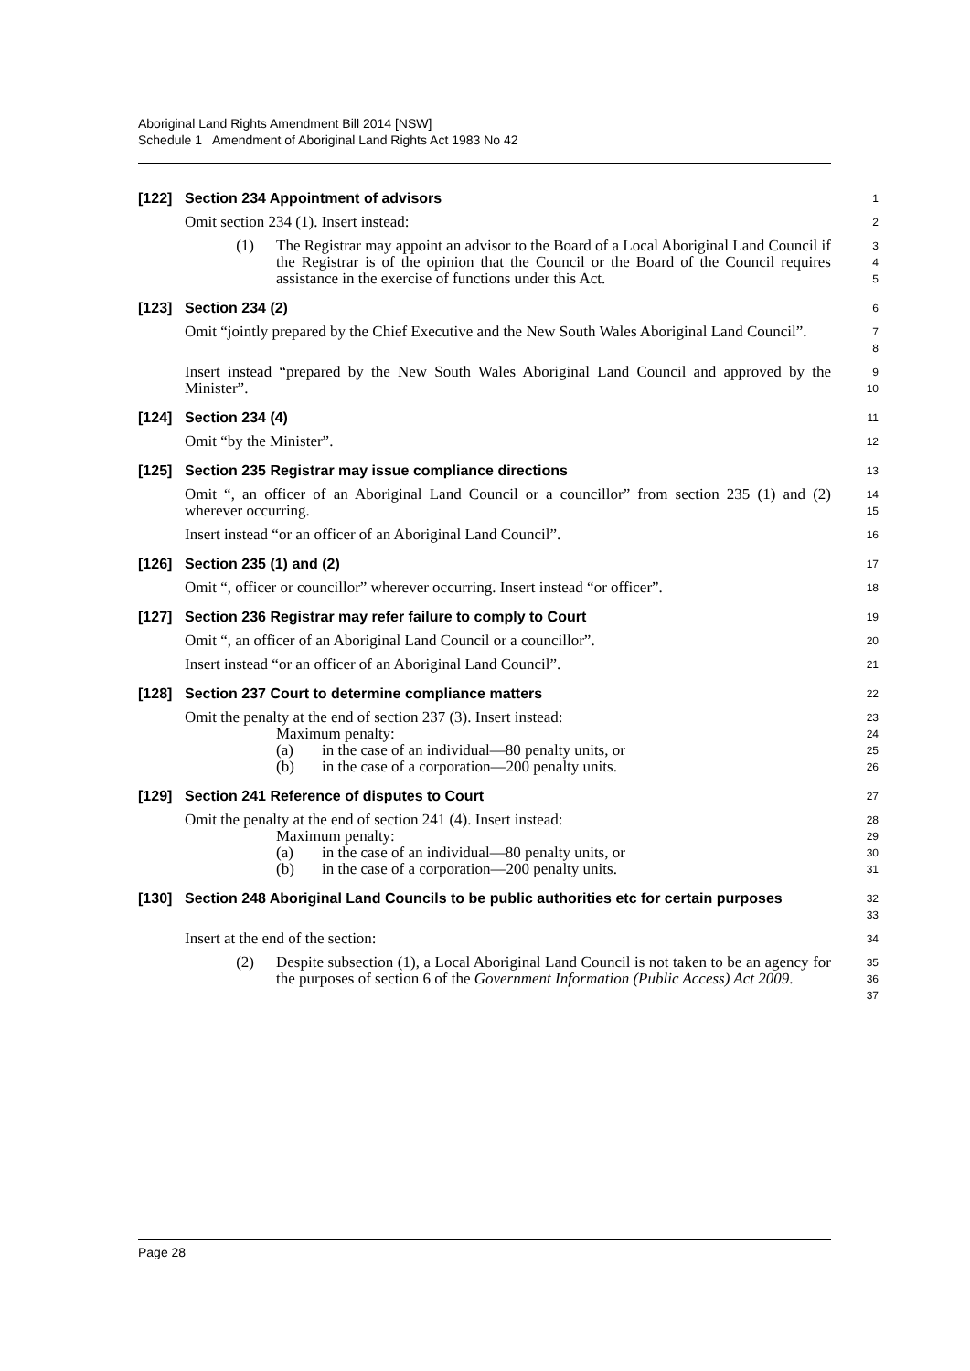Aboriginal Land Rights Amendment Bill 2014 [NSW]
Schedule 1 Amendment of Aboriginal Land Rights Act 1983 No 42
[122] Section 234 Appointment of advisors
1
Omit section 234 (1). Insert instead:
2
(1) The Registrar may appoint an advisor to the Board of a Local Aboriginal Land Council if the Registrar is of the opinion that the Council or the Board of the Council requires assistance in the exercise of functions under this Act.
3
4
5
[123] Section 234 (2)
6
Omit “jointly prepared by the Chief Executive and the New South Wales Aboriginal Land Council”.
7
8
Insert instead “prepared by the New South Wales Aboriginal Land Council and approved by the Minister”.
9
10
[124] Section 234 (4)
11
Omit “by the Minister”.
12
[125] Section 235 Registrar may issue compliance directions
13
Omit “, an officer of an Aboriginal Land Council or a councillor” from section 235 (1) and (2) wherever occurring.
14
15
Insert instead “or an officer of an Aboriginal Land Council”.
16
[126] Section 235 (1) and (2)
17
Omit “, officer or councillor” wherever occurring. Insert instead “or officer”.
18
[127] Section 236 Registrar may refer failure to comply to Court
19
Omit “, an officer of an Aboriginal Land Council or a councillor”.
20
Insert instead “or an officer of an Aboriginal Land Council”.
21
[128] Section 237 Court to determine compliance matters
22
Omit the penalty at the end of section 237 (3). Insert instead:
Maximum penalty:
(a) in the case of an individual—80 penalty units, or
(b) in the case of a corporation—200 penalty units.
23
24
25
26
[129] Section 241 Reference of disputes to Court
27
Omit the penalty at the end of section 241 (4). Insert instead:
Maximum penalty:
(a) in the case of an individual—80 penalty units, or
(b) in the case of a corporation—200 penalty units.
28
29
30
31
[130] Section 248 Aboriginal Land Councils to be public authorities etc for certain purposes
32
33
Insert at the end of the section:
34
(2) Despite subsection (1), a Local Aboriginal Land Council is not taken to be an agency for the purposes of section 6 of the Government Information (Public Access) Act 2009.
35
36
37
Page 28